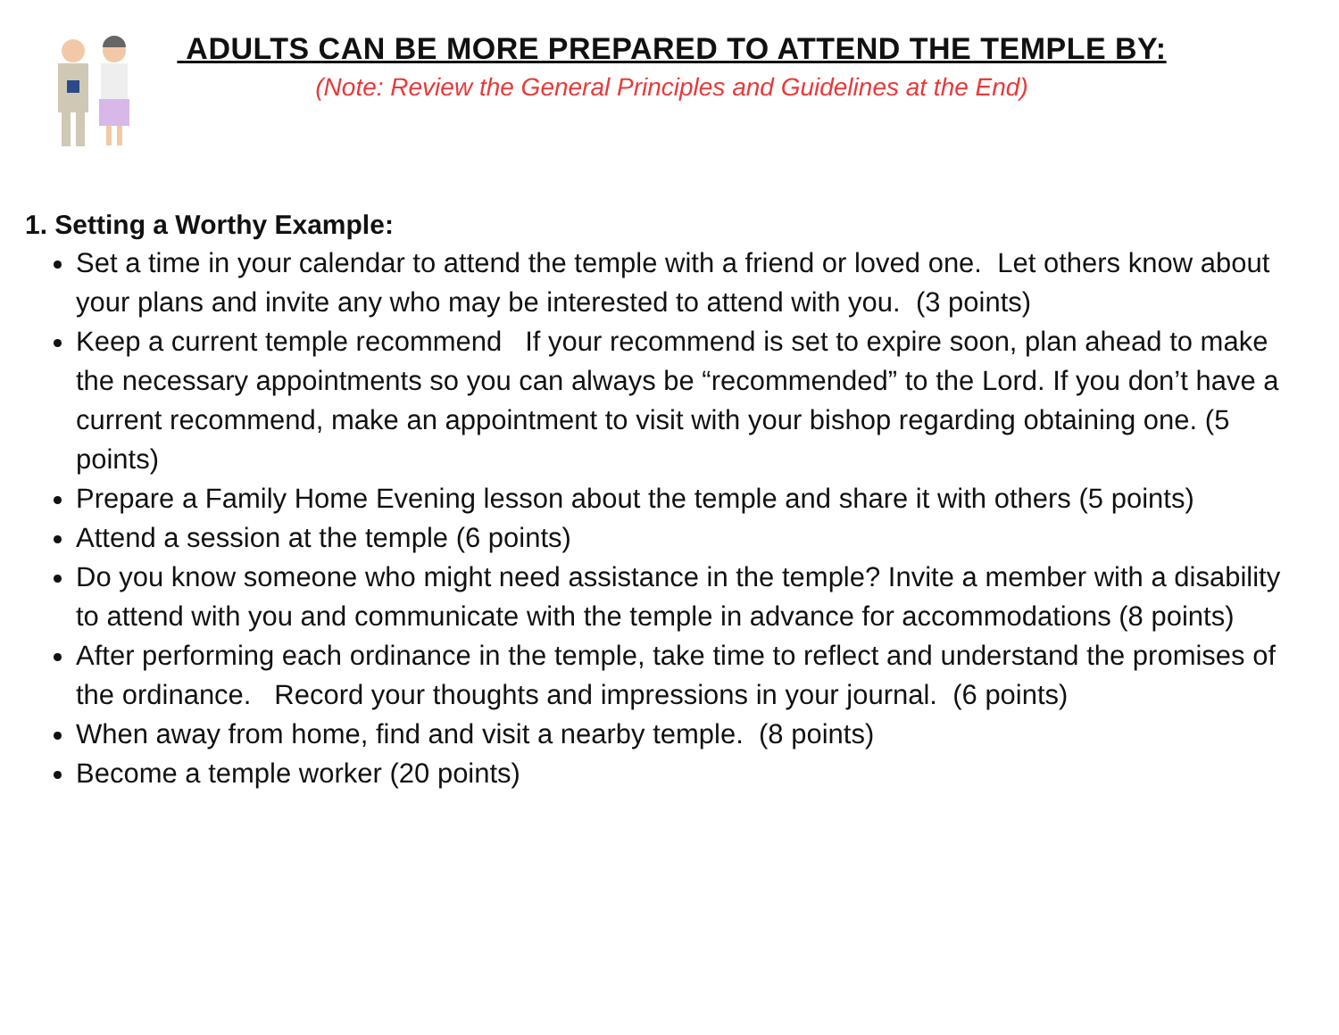ADULTS CAN BE MORE PREPARED TO ATTEND THE TEMPLE BY:
(Note: Review the General Principles and Guidelines at the End)
1. Setting a Worthy Example:
Set a time in your calendar to attend the temple with a friend or loved one. Let others know about your plans and invite any who may be interested to attend with you. (3 points)
Keep a current temple recommend If your recommend is set to expire soon, plan ahead to make the necessary appointments so you can always be “recommended” to the Lord. If you don’t have a current recommend, make an appointment to visit with your bishop regarding obtaining one. (5 points)
Prepare a Family Home Evening lesson about the temple and share it with others (5 points)
Attend a session at the temple (6 points)
Do you know someone who might need assistance in the temple? Invite a member with a disability to attend with you and communicate with the temple in advance for accommodations (8 points)
After performing each ordinance in the temple, take time to reflect and understand the promises of the ordinance. Record your thoughts and impressions in your journal. (6 points)
When away from home, find and visit a nearby temple. (8 points)
Become a temple worker (20 points)